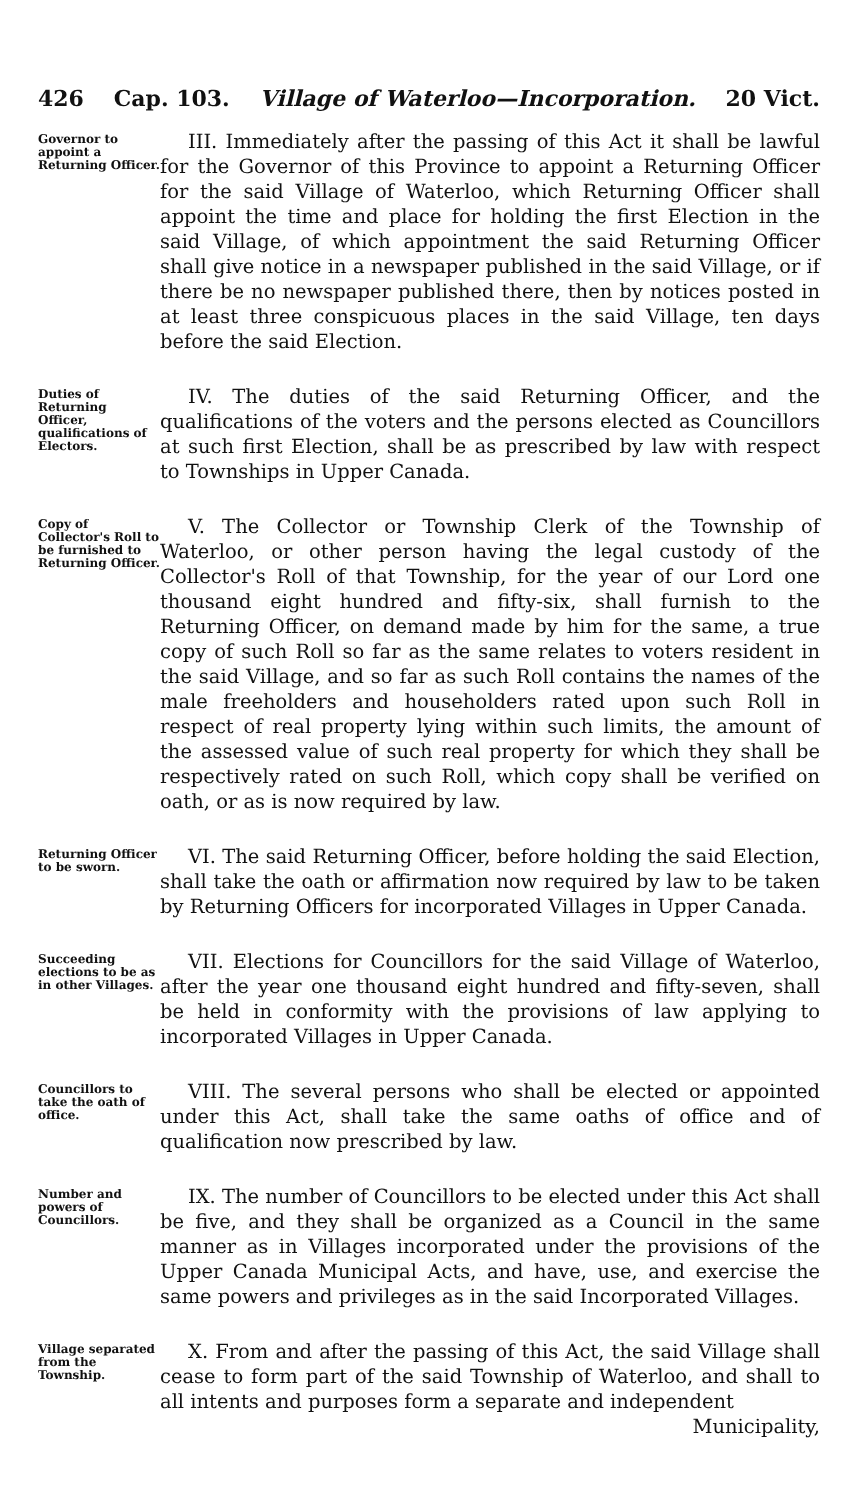426 Cap. 103. Village of Waterloo—Incorporation. 20 Vict.
Governor to appoint a Returning Officer.
III. Immediately after the passing of this Act it shall be lawful for the Governor of this Province to appoint a Returning Officer for the said Village of Waterloo, which Returning Officer shall appoint the time and place for holding the first Election in the said Village, of which appointment the said Returning Officer shall give notice in a newspaper published in the said Village, or if there be no newspaper published there, then by notices posted in at least three conspicuous places in the said Village, ten days before the said Election.
Duties of Returning Officer, qualifications of Electors.
IV. The duties of the said Returning Officer, and the qualifications of the voters and the persons elected as Councillors at such first Election, shall be as prescribed by law with respect to Townships in Upper Canada.
Copy of Collector's Roll to be furnished to Returning Officer.
V. The Collector or Township Clerk of the Township of Waterloo, or other person having the legal custody of the Collector's Roll of that Township, for the year of our Lord one thousand eight hundred and fifty-six, shall furnish to the Returning Officer, on demand made by him for the same, a true copy of such Roll so far as the same relates to voters resident in the said Village, and so far as such Roll contains the names of the male freeholders and householders rated upon such Roll in respect of real property lying within such limits, the amount of the assessed value of such real property for which they shall be respectively rated on such Roll, which copy shall be verified on oath, or as is now required by law.
Returning Officer to be sworn.
VI. The said Returning Officer, before holding the said Election, shall take the oath or affirmation now required by law to be taken by Returning Officers for incorporated Villages in Upper Canada.
Succeeding elections to be as in other Villages.
VII. Elections for Councillors for the said Village of Waterloo, after the year one thousand eight hundred and fifty-seven, shall be held in conformity with the provisions of law applying to incorporated Villages in Upper Canada.
Councillors to take the oath of office.
VIII. The several persons who shall be elected or appointed under this Act, shall take the same oaths of office and of qualification now prescribed by law.
Number and powers of Councillors.
IX. The number of Councillors to be elected under this Act shall be five, and they shall be organized as a Council in the same manner as in Villages incorporated under the provisions of the Upper Canada Municipal Acts, and have, use, and exercise the same powers and privileges as in the said Incorporated Villages.
Village separated from the Township.
X. From and after the passing of this Act, the said Village shall cease to form part of the said Township of Waterloo, and shall to all intents and purposes form a separate and independent
Municipality,